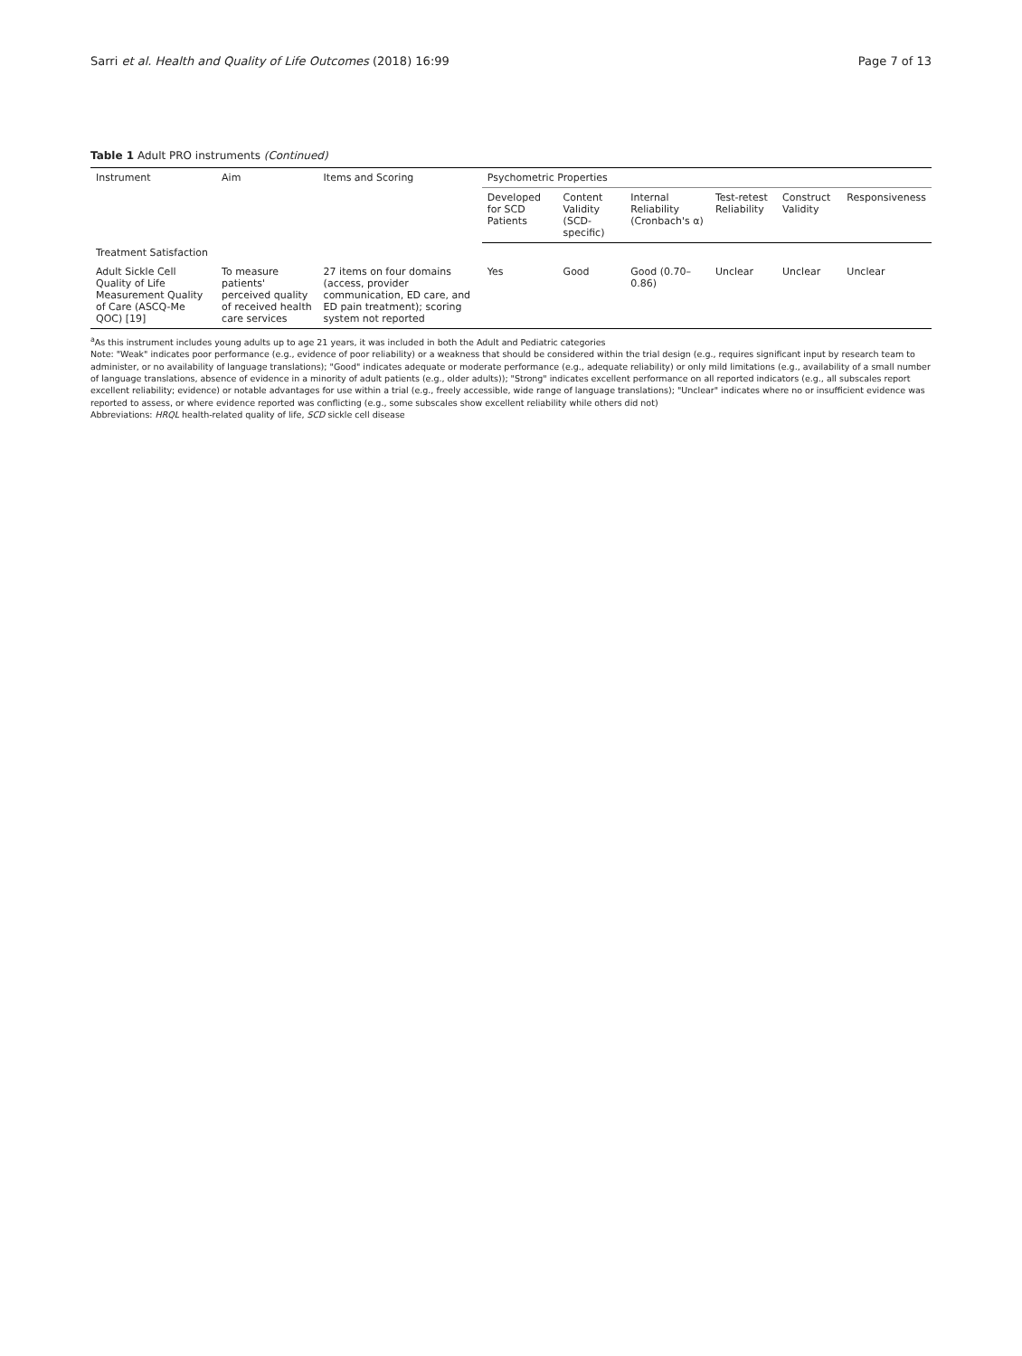Sarri et al. Health and Quality of Life Outcomes (2018) 16:99 Page 7 of 13
Table 1 Adult PRO instruments (Continued)
| Instrument | Aim | Items and Scoring | Psychometric Properties | | | | | |
| --- | --- | --- | --- | --- | --- | --- | --- | --- |
| | | | Developed for SCD Patients | Content Validity (SCD-specific) | Internal Reliability (Cronbach's α) | Test-retest Reliability | Construct Validity | Responsiveness |
| Treatment Satisfaction | | | | | | | | |
| Adult Sickle Cell Quality of Life Measurement Quality of Care (ASCQ-Me QOC) [19] | To measure patients' perceived quality of received health care services | 27 items on four domains (access, provider communication, ED care, and ED pain treatment); scoring system not reported | Yes | Good | Good (0.70–0.86) | Unclear | Unclear | Unclear |
<sup>a</sup> As this instrument includes young adults up to age 21 years, it was included in both the Adult and Pediatric categories
Note: "Weak" indicates poor performance (e.g., evidence of poor reliability) or a weakness that should be considered within the trial design (e.g., requires significant input by research team to administer, or no availability of language translations); "Good" indicates adequate or moderate performance (e.g., adequate reliability) or only mild limitations (e.g., availability of a small number of language translations, absence of evidence in a minority of adult patients (e.g., older adults)); "Strong" indicates excellent performance on all reported indicators (e.g., all subscales report excellent reliability; evidence) or notable advantages for use within a trial (e.g., freely accessible, wide range of language translations); "Unclear" indicates where no or insufficient evidence was reported to assess, or where evidence reported was conflicting (e.g., some subscales show excellent reliability while others did not)
Abbreviations: HRQL health-related quality of life, SCD sickle cell disease